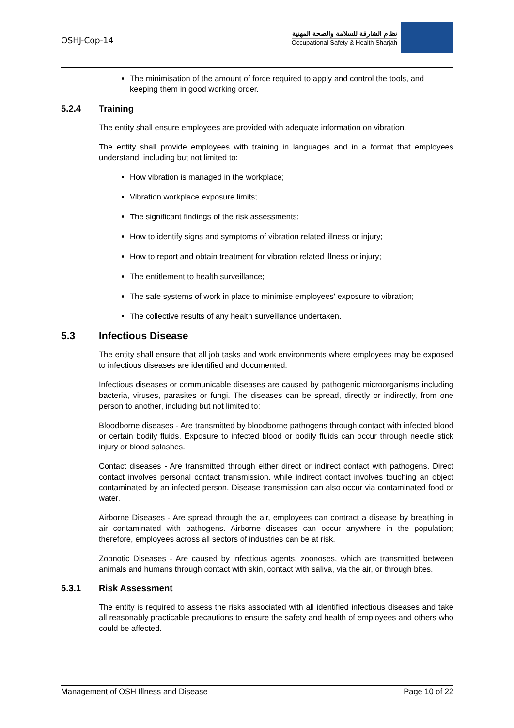OSHJ-Cop-14
نظام الشارقة للسلامة والصحة المهنية
Occupational Safety & Health Sharjah
The minimisation of the amount of force required to apply and control the tools, and keeping them in good working order.
5.2.4 Training
The entity shall ensure employees are provided with adequate information on vibration.
The entity shall provide employees with training in languages and in a format that employees understand, including but not limited to:
How vibration is managed in the workplace;
Vibration workplace exposure limits;
The significant findings of the risk assessments;
How to identify signs and symptoms of vibration related illness or injury;
How to report and obtain treatment for vibration related illness or injury;
The entitlement to health surveillance;
The safe systems of work in place to minimise employees' exposure to vibration;
The collective results of any health surveillance undertaken.
5.3 Infectious Disease
The entity shall ensure that all job tasks and work environments where employees may be exposed to infectious diseases are identified and documented.
Infectious diseases or communicable diseases are caused by pathogenic microorganisms including bacteria, viruses, parasites or fungi. The diseases can be spread, directly or indirectly, from one person to another, including but not limited to:
Bloodborne diseases - Are transmitted by bloodborne pathogens through contact with infected blood or certain bodily fluids. Exposure to infected blood or bodily fluids can occur through needle stick injury or blood splashes.
Contact diseases - Are transmitted through either direct or indirect contact with pathogens. Direct contact involves personal contact transmission, while indirect contact involves touching an object contaminated by an infected person. Disease transmission can also occur via contaminated food or water.
Airborne Diseases - Are spread through the air, employees can contract a disease by breathing in air contaminated with pathogens. Airborne diseases can occur anywhere in the population; therefore, employees across all sectors of industries can be at risk.
Zoonotic Diseases - Are caused by infectious agents, zoonoses, which are transmitted between animals and humans through contact with skin, contact with saliva, via the air, or through bites.
5.3.1 Risk Assessment
The entity is required to assess the risks associated with all identified infectious diseases and take all reasonably practicable precautions to ensure the safety and health of employees and others who could be affected.
Management of OSH Illness and Disease Page 10 of 22